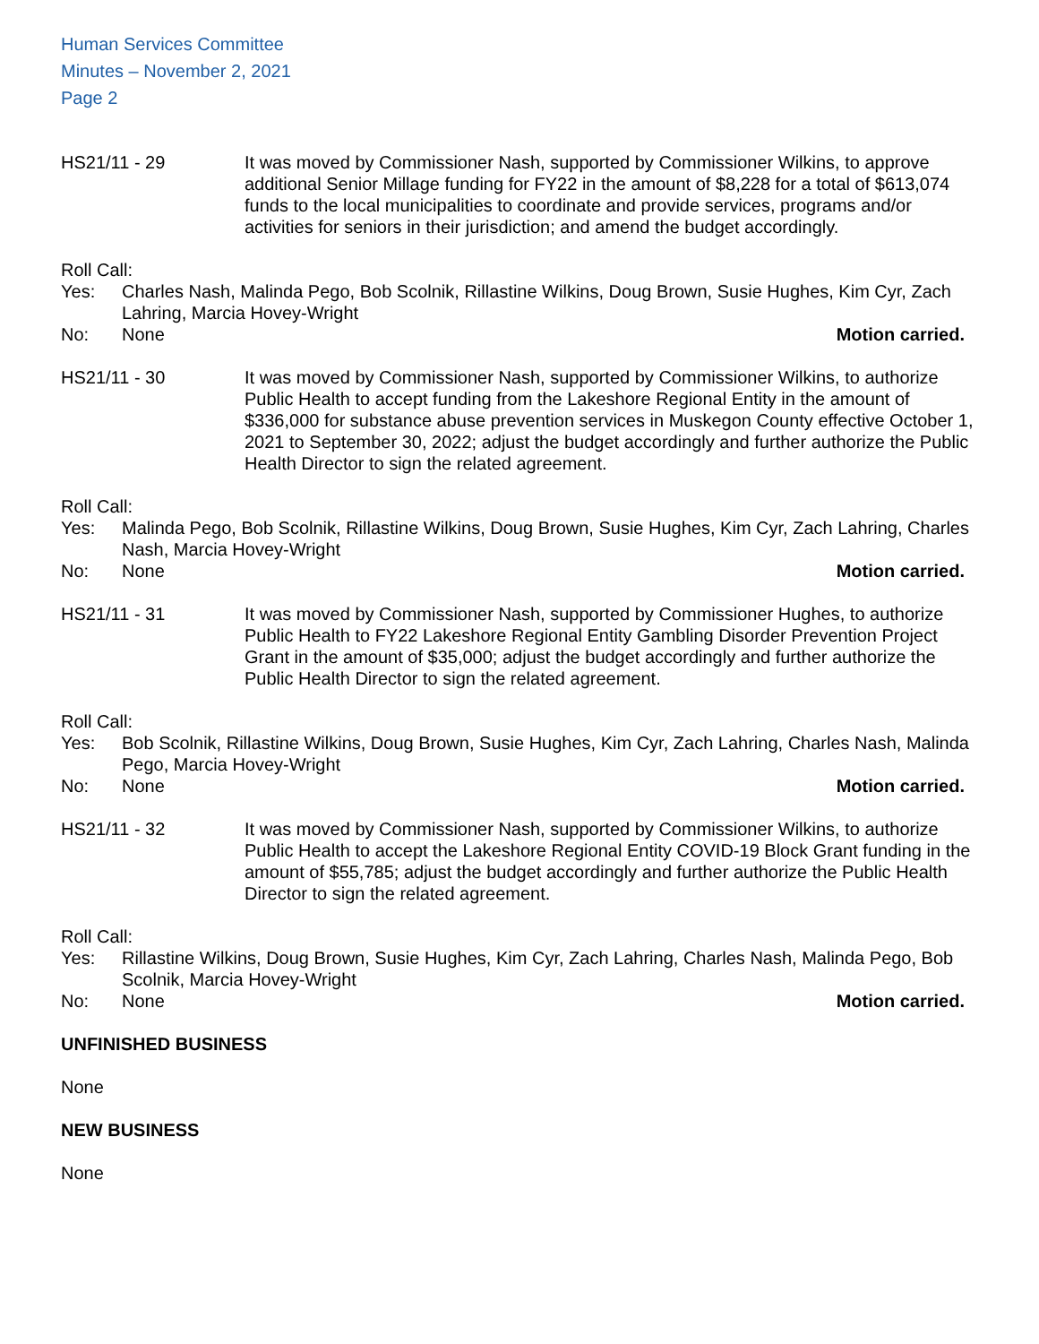Human Services Committee
Minutes – November 2, 2021
Page 2
HS21/11 - 29 It was moved by Commissioner Nash, supported by Commissioner Wilkins, to approve additional Senior Millage funding for FY22 in the amount of $8,228 for a total of $613,074 funds to the local municipalities to coordinate and provide services, programs and/or activities for seniors in their jurisdiction; and amend the budget accordingly.
Roll Call:
Yes: Charles Nash, Malinda Pego, Bob Scolnik, Rillastine Wilkins, Doug Brown, Susie Hughes, Kim Cyr, Zach Lahring, Marcia Hovey-Wright
No: None Motion carried.
HS21/11 - 30 It was moved by Commissioner Nash, supported by Commissioner Wilkins, to authorize Public Health to accept funding from the Lakeshore Regional Entity in the amount of $336,000 for substance abuse prevention services in Muskegon County effective October 1, 2021 to September 30, 2022; adjust the budget accordingly and further authorize the Public Health Director to sign the related agreement.
Roll Call:
Yes: Malinda Pego, Bob Scolnik, Rillastine Wilkins, Doug Brown, Susie Hughes, Kim Cyr, Zach Lahring, Charles Nash, Marcia Hovey-Wright
No: None Motion carried.
HS21/11 - 31 It was moved by Commissioner Nash, supported by Commissioner Hughes, to authorize Public Health to FY22 Lakeshore Regional Entity Gambling Disorder Prevention Project Grant in the amount of $35,000; adjust the budget accordingly and further authorize the Public Health Director to sign the related agreement.
Roll Call:
Yes: Bob Scolnik, Rillastine Wilkins, Doug Brown, Susie Hughes, Kim Cyr, Zach Lahring, Charles Nash, Malinda Pego, Marcia Hovey-Wright
No: None Motion carried.
HS21/11 - 32 It was moved by Commissioner Nash, supported by Commissioner Wilkins, to authorize Public Health to accept the Lakeshore Regional Entity COVID-19 Block Grant funding in the amount of $55,785; adjust the budget accordingly and further authorize the Public Health Director to sign the related agreement.
Roll Call:
Yes: Rillastine Wilkins, Doug Brown, Susie Hughes, Kim Cyr, Zach Lahring, Charles Nash, Malinda Pego, Bob Scolnik, Marcia Hovey-Wright
No: None Motion carried.
UNFINISHED BUSINESS
None
NEW BUSINESS
None